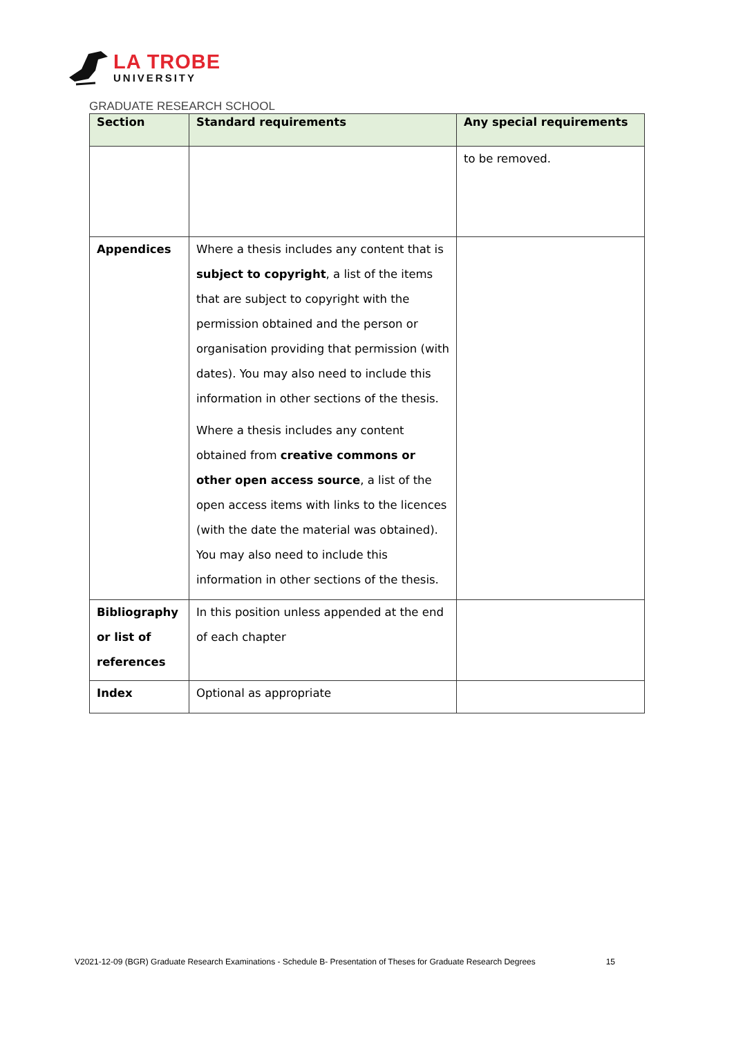LA TROBE
UNIVERSITY
GRADUATE RESEARCH SCHOOL
| Section | Standard requirements | Any special requirements |
| --- | --- | --- |
| | | to be removed. |
| Appendices | Where a thesis includes any content that is subject to copyright , a list of the items that are subject to copyright with the permission obtained and the person or organisation providing that permission (with dates). You may also need to include this information in other sections of the thesis. Where a thesis includes any content obtained from creative commons or other open access source , a list of the open access items with links to the licences (with the date the material was obtained). You may also need to include this information in other sections of the thesis. | |
| Bibliography or list of references | In this position unless appended at the end of each chapter | |
| Index | Optional as appropriate | |
V2021-12-09 (BGR) Graduate Research Examinations - Schedule B- Presentation of Theses for Graduate Research Degrees 15